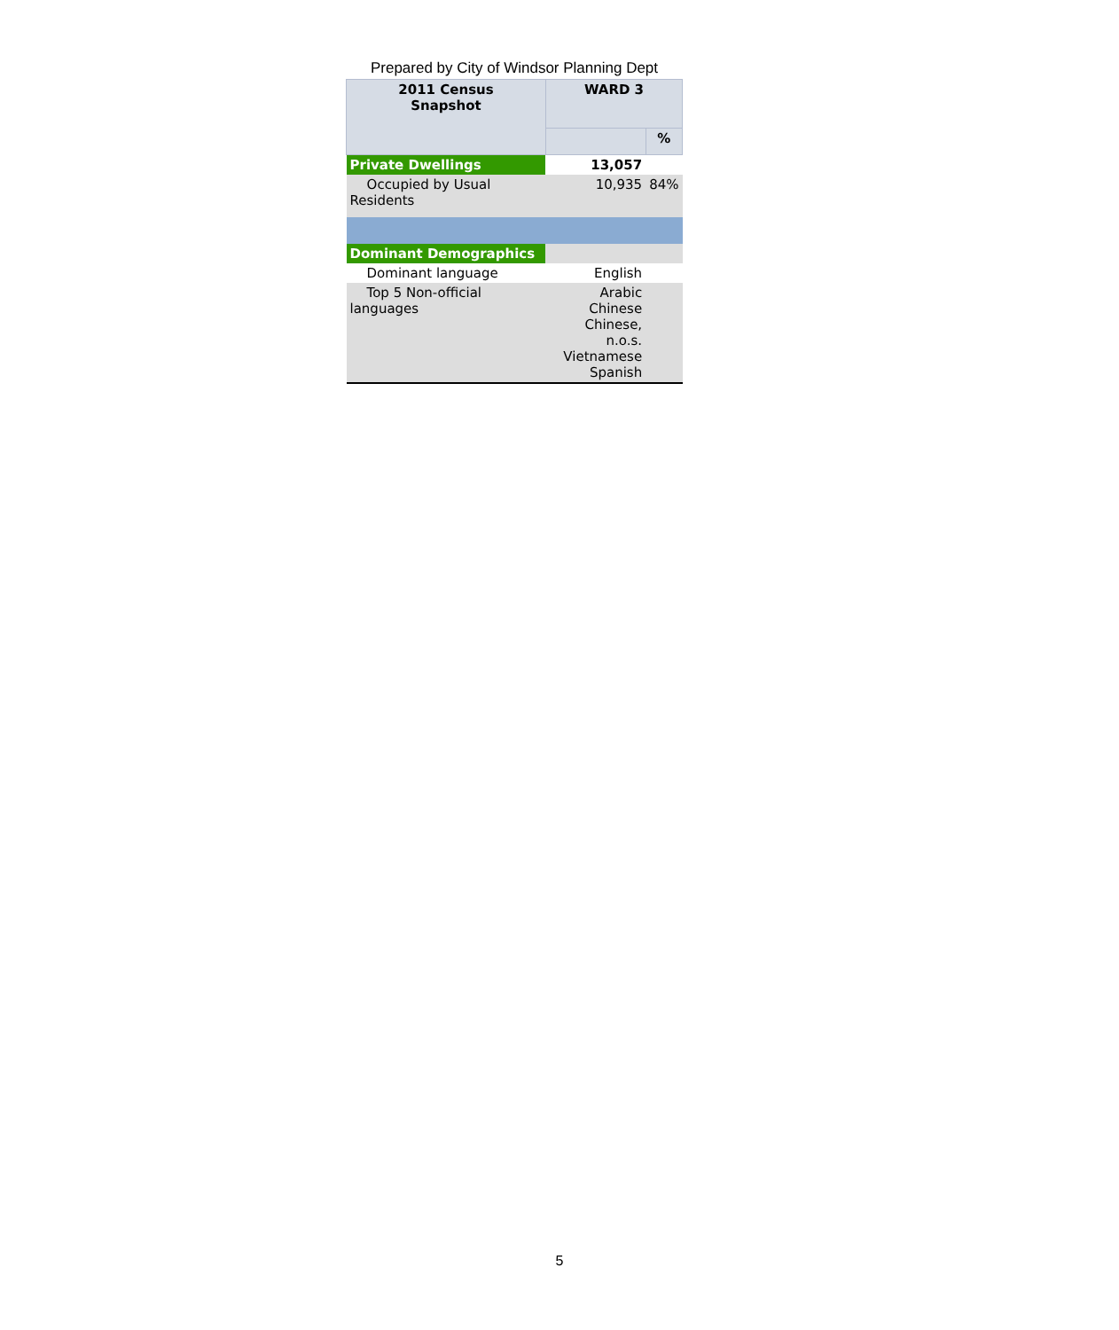Prepared by City of Windsor Planning Dept
| 2011 Census Snapshot | WARD 3 | |
| --- | --- | --- |
| | | % |
| Private Dwellings | 13,057 | |
| Occupied by Usual Residents | 10,935 | 84% |
| Dominant Demographics | | |
| Dominant language | English | |
| Top 5 Non-official languages | Arabic Chinese Chinese, n.o.s. Vietnamese Spanish | |
5